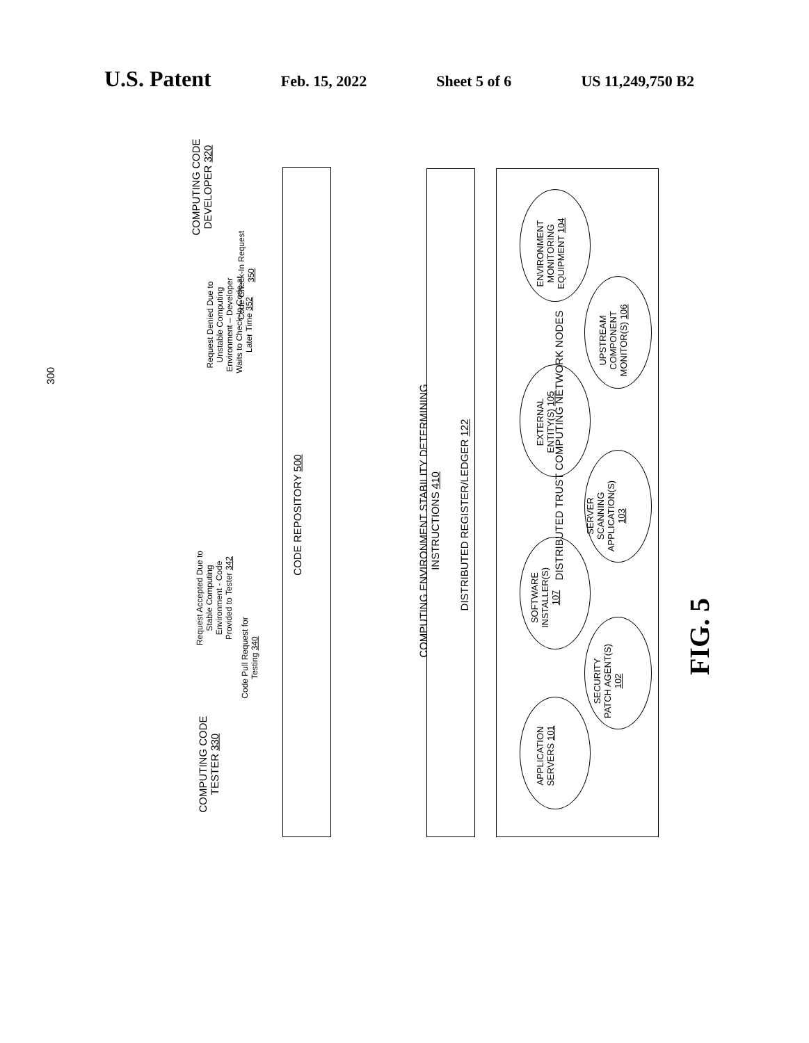U.S. Patent Feb. 15, 2022 Sheet 5 of 6 US 11,249,750 B2
300
COMPUTING CODE
DEVELOPER 320
Request Denied Due to
Unstable Computing
Environment – Developer
Waits to Check-In Code at
Later Time 352
Code Check-In Request
350
Request Accepted Due to
Stable Computing
Environment - Code
Provided to Tester 342
Code Pull Request for
Testing 340
COMPUTING CODE
TESTER 330
CODE REPOSITORY 500
COMPUTING ENVIRONMENT STABILITY DETERMINING
INSTRUCTIONS 410
DISTRIBUTED REGISTER/LEDGER 122
DISTRIBUTED TRUST COMPUTING NETWORK NODES
ENVIRONMENT
MONITORING
EQUIPMENT 104
UPSTREAM
COMPONENT
MONITOR(S) 106
EXTERNAL
ENTITY(S) 105
SERVER
SCANNING
APPLICATION(S)
103
SOFTWARE
INSTALLER(S)
107
SECURITY
PATCH AGENT(S)
102
APPLICATION
SERVERS 101
FIG. 5